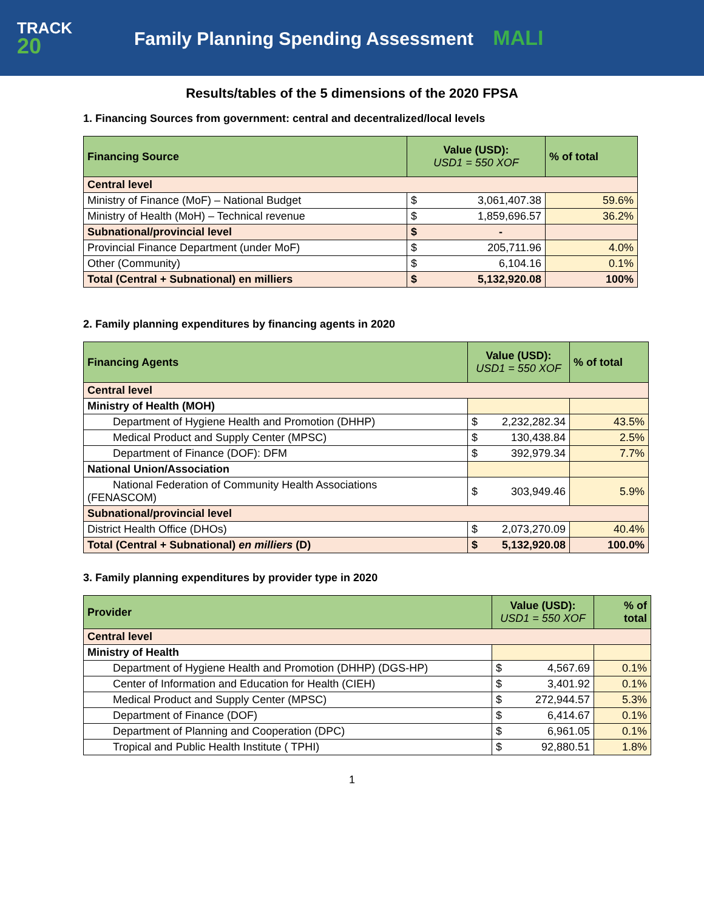TRACK
20
Family Planning Spending Assessment MALI
Results/tables of the 5 dimensions of the 2020 FPSA
1. Financing Sources from government: central and decentralized/local levels
| Financing Source | Value (USD): USD1 = 550 XOF | % of total |
| --- | --- | --- |
| Central level | | |
| Ministry of Finance (MoF) – National Budget | $ 3,061,407.38 | 59.6% |
| Ministry of Health (MoH) – Technical revenue | $ 1,859,696.57 | 36.2% |
| Subnational/provincial level | $ - | |
| Provincial Finance Department (under MoF) | $ 205,711.96 | 4.0% |
| Other (Community) | $ 6,104.16 | 0.1% |
| Total (Central + Subnational) en milliers | $ 5,132,920.08 | 100% |
2. Family planning expenditures by financing agents in 2020
| Financing Agents | Value (USD): USD1 = 550 XOF | % of total |
| --- | --- | --- |
| Central level | | |
| Ministry of Health (MOH) | | |
| Department of Hygiene Health and Promotion (DHHP) | $ 2,232,282.34 | 43.5% |
| Medical Product and Supply Center (MPSC) | $ 130,438.84 | 2.5% |
| Department of Finance (DOF): DFM | $ 392,979.34 | 7.7% |
| National Union/Association | | |
| National Federation of Community Health Associations (FENASCOM) | $ 303,949.46 | 5.9% |
| Subnational/provincial level | | |
| District Health Office (DHOs) | $ 2,073,270.09 | 40.4% |
| Total (Central + Subnational) en milliers (D) | $ 5,132,920.08 | 100.0% |
3. Family planning expenditures by provider type in 2020
| Provider | Value (USD): USD1 = 550 XOF | % of total |
| --- | --- | --- |
| Central level | | |
| Ministry of Health | | |
| Department of Hygiene Health and Promotion (DHHP) (DGS-HP) | $ 4,567.69 | 0.1% |
| Center of Information and Education for Health (CIEH) | $ 3,401.92 | 0.1% |
| Medical Product and Supply Center (MPSC) | $ 272,944.57 | 5.3% |
| Department of Finance (DOF) | $ 6,414.67 | 0.1% |
| Department of Planning and Cooperation (DPC) | $ 6,961.05 | 0.1% |
| Tropical and Public Health Institute ( TPHI) | $ 92,880.51 | 1.8% |
1